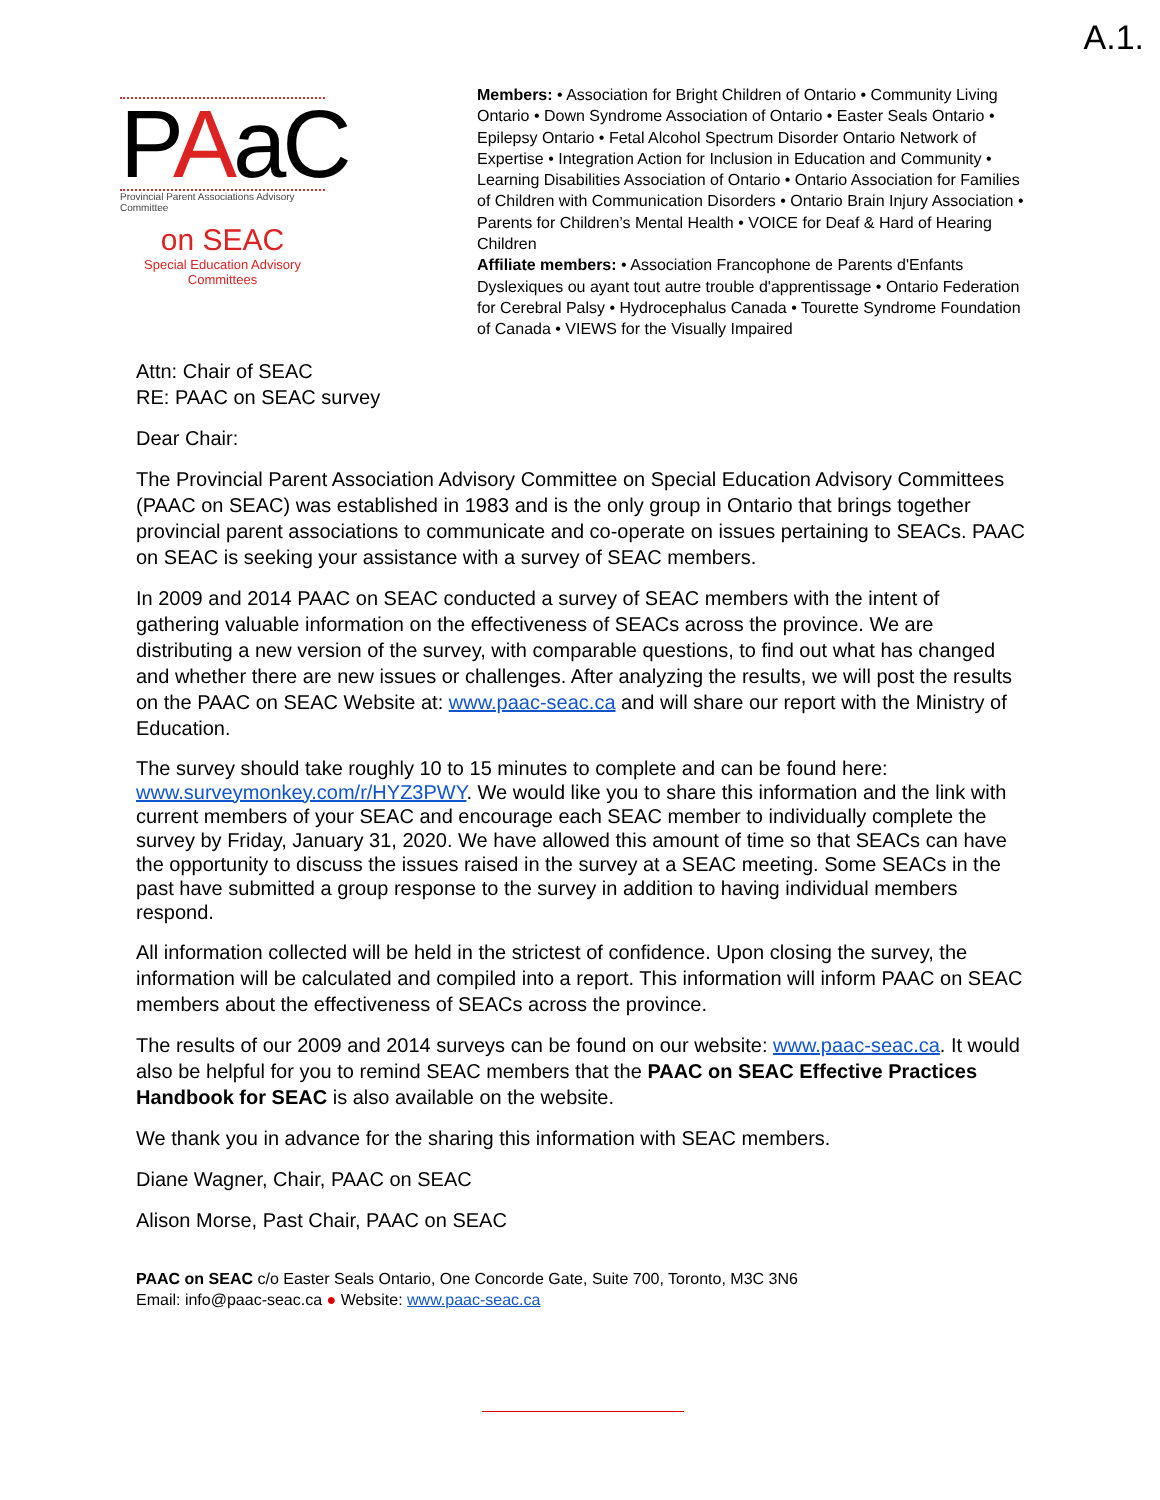A.1.
PAaC
Provincial Parent Associations Advisory Committee
on SEAC
Special Education Advisory Committees
Members: • Association for Bright Children of Ontario • Community Living Ontario • Down Syndrome Association of Ontario • Easter Seals Ontario • Epilepsy Ontario • Fetal Alcohol Spectrum Disorder Ontario Network of Expertise • Integration Action for Inclusion in Education and Community • Learning Disabilities Association of Ontario • Ontario Association for Families of Children with Communication Disorders • Ontario Brain Injury Association • Parents for Children’s Mental Health • VOICE for Deaf & Hard of Hearing Children
Affiliate members: • Association Francophone de Parents d'Enfants Dyslexiques ou ayant tout autre trouble d'apprentissage • Ontario Federation for Cerebral Palsy • Hydrocephalus Canada • Tourette Syndrome Foundation of Canada • VIEWS for the Visually Impaired
Attn: Chair of SEAC
RE: PAAC on SEAC survey
Dear Chair:
The Provincial Parent Association Advisory Committee on Special Education Advisory Committees (PAAC on SEAC) was established in 1983 and is the only group in Ontario that brings together provincial parent associations to communicate and co-operate on issues pertaining to SEACs. PAAC on SEAC is seeking your assistance with a survey of SEAC members.
In 2009 and 2014 PAAC on SEAC conducted a survey of SEAC members with the intent of gathering valuable information on the effectiveness of SEACs across the province. We are distributing a new version of the survey, with comparable questions, to find out what has changed and whether there are new issues or challenges. After analyzing the results, we will post the results on the PAAC on SEAC Website at: www.paac-seac.ca and will share our report with the Ministry of Education.
The survey should take roughly 10 to 15 minutes to complete and can be found here: www.surveymonkey.com/r/HYZ3PWY. We would like you to share this information and the link with current members of your SEAC and encourage each SEAC member to individually complete the survey by Friday, January 31, 2020. We have allowed this amount of time so that SEACs can have the opportunity to discuss the issues raised in the survey at a SEAC meeting. Some SEACs in the past have submitted a group response to the survey in addition to having individual members respond.
All information collected will be held in the strictest of confidence. Upon closing the survey, the information will be calculated and compiled into a report. This information will inform PAAC on SEAC members about the effectiveness of SEACs across the province.
The results of our 2009 and 2014 surveys can be found on our website: www.paac-seac.ca. It would also be helpful for you to remind SEAC members that the PAAC on SEAC Effective Practices Handbook for SEAC is also available on the website.
We thank you in advance for the sharing this information with SEAC members.
Diane Wagner, Chair, PAAC on SEAC
Alison Morse, Past Chair, PAAC on SEAC
PAAC on SEAC c/o Easter Seals Ontario, One Concorde Gate, Suite 700, Toronto, M3C 3N6
Email: info@paac-seac.ca ● Website: www.paac-seac.ca